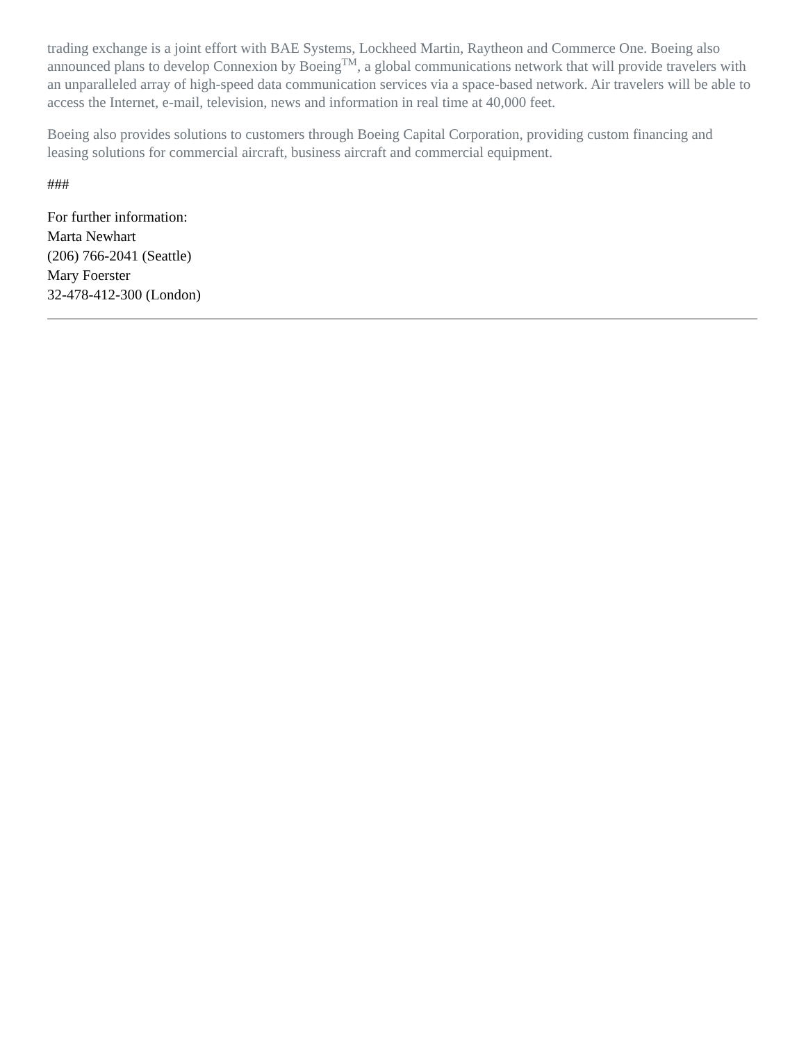trading exchange is a joint effort with BAE Systems, Lockheed Martin, Raytheon and Commerce One. Boeing also announced plans to develop Connexion by Boeing<sup>TM</sup>, a global communications network that will provide travelers with an unparalleled array of high-speed data communication services via a space-based network. Air travelers will be able to access the Internet, e-mail, television, news and information in real time at 40,000 feet.
Boeing also provides solutions to customers through Boeing Capital Corporation, providing custom financing and leasing solutions for commercial aircraft, business aircraft and commercial equipment.
###
For further information:
Marta Newhart
(206) 766-2041 (Seattle)
Mary Foerster
32-478-412-300 (London)